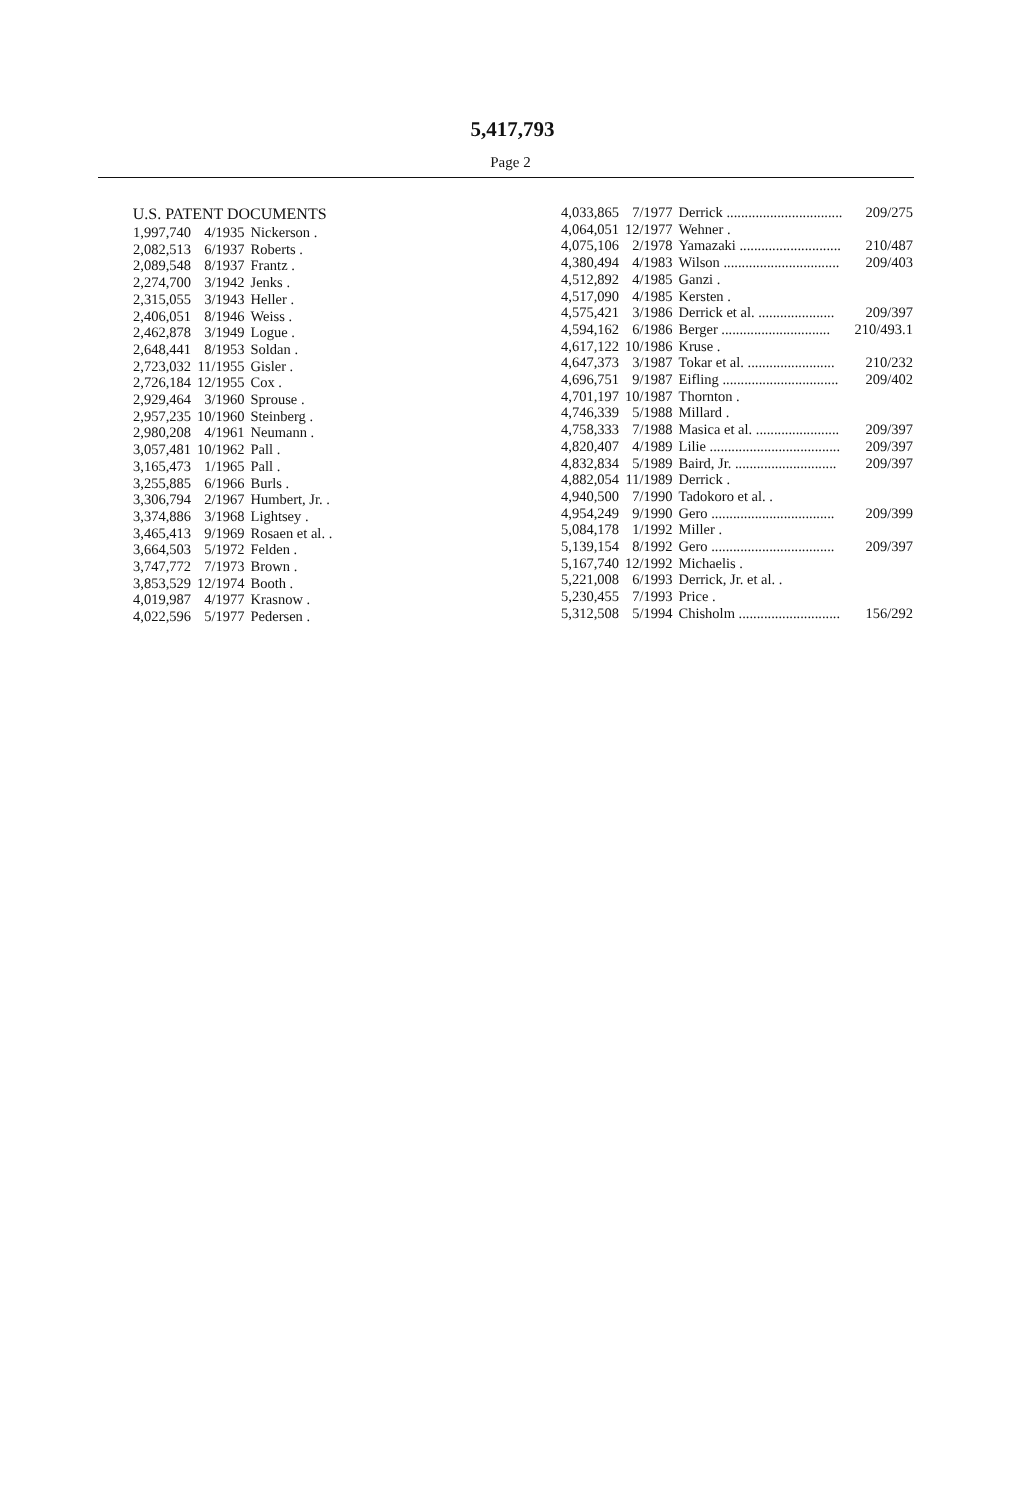5,417,793
Page 2
| U.S. PATENT DOCUMENTS | | |
| --- | --- | --- |
| 1,997,740 | 4/1935 | Nickerson . |
| 2,082,513 | 6/1937 | Roberts . |
| 2,089,548 | 8/1937 | Frantz . |
| 2,274,700 | 3/1942 | Jenks . |
| 2,315,055 | 3/1943 | Heller . |
| 2,406,051 | 8/1946 | Weiss . |
| 2,462,878 | 3/1949 | Logue . |
| 2,648,441 | 8/1953 | Soldan . |
| 2,723,032 | 11/1955 | Gisler . |
| 2,726,184 | 12/1955 | Cox . |
| 2,929,464 | 3/1960 | Sprouse . |
| 2,957,235 | 10/1960 | Steinberg . |
| 2,980,208 | 4/1961 | Neumann . |
| 3,057,481 | 10/1962 | Pall . |
| 3,165,473 | 1/1965 | Pall . |
| 3,255,885 | 6/1966 | Burls . |
| 3,306,794 | 2/1967 | Humbert, Jr. . |
| 3,374,886 | 3/1968 | Lightsey . |
| 3,465,413 | 9/1969 | Rosaen et al. . |
| 3,664,503 | 5/1972 | Felden . |
| 3,747,772 | 7/1973 | Brown . |
| 3,853,529 | 12/1974 | Booth . |
| 4,019,987 | 4/1977 | Krasnow . |
| 4,022,596 | 5/1977 | Pedersen . |
| 4,033,865 | 7/1977 | Derrick ................................ | 209/275 |
| 4,064,051 | 12/1977 | Wehner . | |
| 4,075,106 | 2/1978 | Yamazaki ............................ | 210/487 |
| 4,380,494 | 4/1983 | Wilson ................................ | 209/403 |
| 4,512,892 | 4/1985 | Ganzi . | |
| 4,517,090 | 4/1985 | Kersten . | |
| 4,575,421 | 3/1986 | Derrick et al. ..................... | 209/397 |
| 4,594,162 | 6/1986 | Berger .............................. | 210/493.1 |
| 4,617,122 | 10/1986 | Kruse . | |
| 4,647,373 | 3/1987 | Tokar et al. ........................ | 210/232 |
| 4,696,751 | 9/1987 | Eifling ................................ | 209/402 |
| 4,701,197 | 10/1987 | Thornton . | |
| 4,746,339 | 5/1988 | Millard . | |
| 4,758,333 | 7/1988 | Masica et al. ....................... | 209/397 |
| 4,820,407 | 4/1989 | Lilie .................................... | 209/397 |
| 4,832,834 | 5/1989 | Baird, Jr. ............................ | 209/397 |
| 4,882,054 | 11/1989 | Derrick . | |
| 4,940,500 | 7/1990 | Tadokoro et al. . | |
| 4,954,249 | 9/1990 | Gero .................................. | 209/399 |
| 5,084,178 | 1/1992 | Miller . | |
| 5,139,154 | 8/1992 | Gero .................................. | 209/397 |
| 5,167,740 | 12/1992 | Michaelis . | |
| 5,221,008 | 6/1993 | Derrick, Jr. et al. . | |
| 5,230,455 | 7/1993 | Price . | |
| 5,312,508 | 5/1994 | Chisholm ............................ | 156/292 |